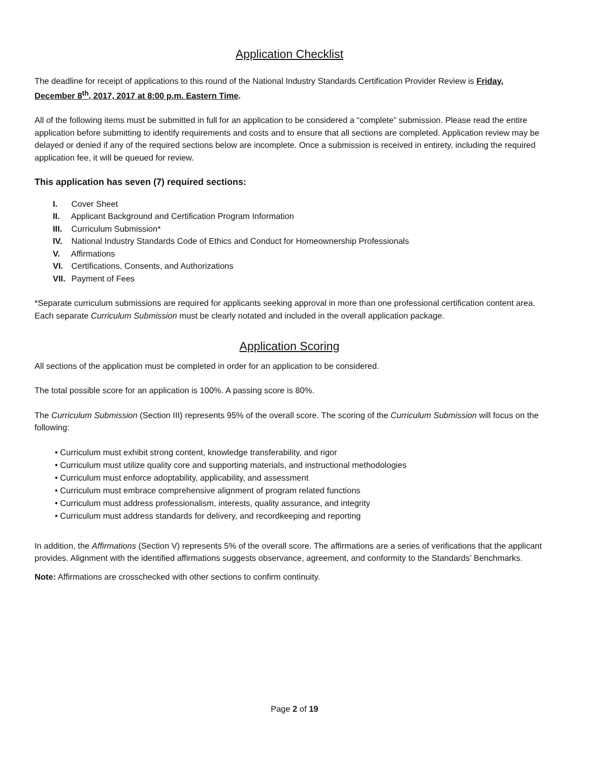Application Checklist
The deadline for receipt of applications to this round of the National Industry Standards Certification Provider Review is Friday, December 8<sup>th</sup>, 2017, 2017 at 8:00 p.m. Eastern Time.
All of the following items must be submitted in full for an application to be considered a “complete” submission. Please read the entire application before submitting to identify requirements and costs and to ensure that all sections are completed. Application review may be delayed or denied if any of the required sections below are incomplete. Once a submission is received in entirety, including the required application fee, it will be queued for review.
This application has seven (7) required sections:
I. Cover Sheet
II. Applicant Background and Certification Program Information
III. Curriculum Submission*
IV. National Industry Standards Code of Ethics and Conduct for Homeownership Professionals
V. Affirmations
VI. Certifications, Consents, and Authorizations
VII. Payment of Fees
*Separate curriculum submissions are required for applicants seeking approval in more than one professional certification content area. Each separate Curriculum Submission must be clearly notated and included in the overall application package.
Application Scoring
All sections of the application must be completed in order for an application to be considered.
The total possible score for an application is 100%. A passing score is 80%.
The Curriculum Submission (Section III) represents 95% of the overall score. The scoring of the Curriculum Submission will focus on the following:
• Curriculum must exhibit strong content, knowledge transferability, and rigor
• Curriculum must utilize quality core and supporting materials, and instructional methodologies
• Curriculum must enforce adoptability, applicability, and assessment
• Curriculum must embrace comprehensive alignment of program related functions
• Curriculum must address professionalism, interests, quality assurance, and integrity
• Curriculum must address standards for delivery, and recordkeeping and reporting
In addition, the Affirmations (Section V) represents 5% of the overall score. The affirmations are a series of verifications that the applicant provides. Alignment with the identified affirmations suggests observance, agreement, and conformity to the Standards’ Benchmarks.
Note: Affirmations are crosschecked with other sections to confirm continuity.
Page 2 of 19